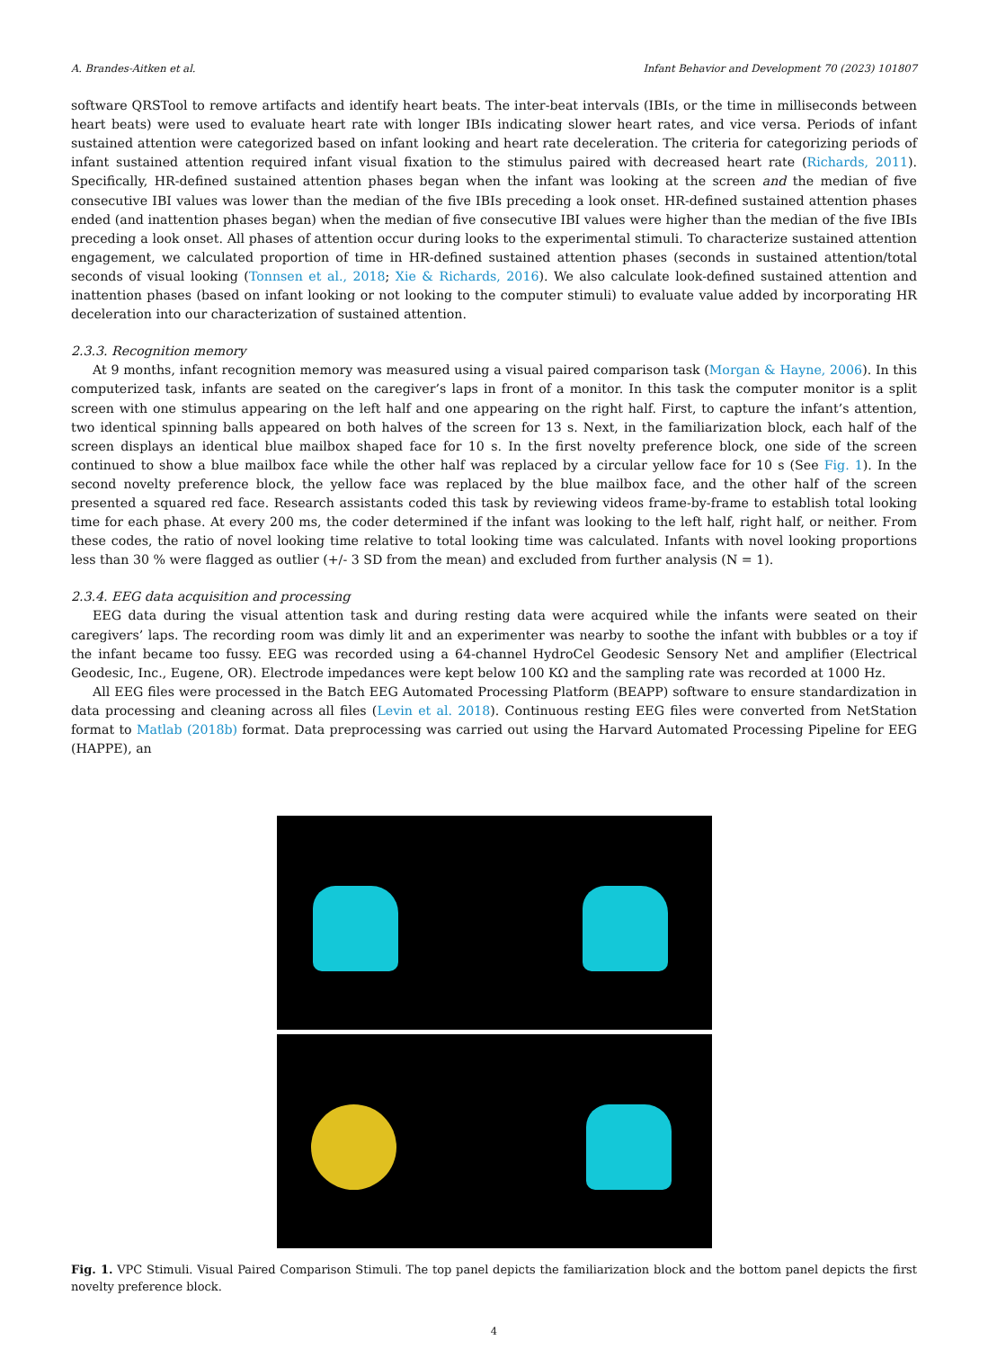A. Brandes-Aitken et al. Infant Behavior and Development 70 (2023) 101807
software QRSTool to remove artifacts and identify heart beats. The inter-beat intervals (IBIs, or the time in milliseconds between heart beats) were used to evaluate heart rate with longer IBIs indicating slower heart rates, and vice versa. Periods of infant sustained attention were categorized based on infant looking and heart rate deceleration. The criteria for categorizing periods of infant sustained attention required infant visual fixation to the stimulus paired with decreased heart rate (Richards, 2011). Specifically, HR-defined sustained attention phases began when the infant was looking at the screen and the median of five consecutive IBI values was lower than the median of the five IBIs preceding a look onset. HR-defined sustained attention phases ended (and inattention phases began) when the median of five consecutive IBI values were higher than the median of the five IBIs preceding a look onset. All phases of attention occur during looks to the experimental stimuli. To characterize sustained attention engagement, we calculated proportion of time in HR-defined sustained attention phases (seconds in sustained attention/total seconds of visual looking (Tonnsen et al., 2018; Xie & Richards, 2016). We also calculate look-defined sustained attention and inattention phases (based on infant looking or not looking to the computer stimuli) to evaluate value added by incorporating HR deceleration into our characterization of sustained attention.
2.3.3. Recognition memory
At 9 months, infant recognition memory was measured using a visual paired comparison task (Morgan & Hayne, 2006). In this computerized task, infants are seated on the caregiver’s laps in front of a monitor. In this task the computer monitor is a split screen with one stimulus appearing on the left half and one appearing on the right half. First, to capture the infant’s attention, two identical spinning balls appeared on both halves of the screen for 13 s. Next, in the familiarization block, each half of the screen displays an identical blue mailbox shaped face for 10 s. In the first novelty preference block, one side of the screen continued to show a blue mailbox face while the other half was replaced by a circular yellow face for 10 s (See Fig. 1). In the second novelty preference block, the yellow face was replaced by the blue mailbox face, and the other half of the screen presented a squared red face. Research assistants coded this task by reviewing videos frame-by-frame to establish total looking time for each phase. At every 200 ms, the coder determined if the infant was looking to the left half, right half, or neither. From these codes, the ratio of novel looking time relative to total looking time was calculated. Infants with novel looking proportions less than 30 % were flagged as outlier (+/- 3 SD from the mean) and excluded from further analysis (N = 1).
2.3.4. EEG data acquisition and processing
EEG data during the visual attention task and during resting data were acquired while the infants were seated on their caregivers’ laps. The recording room was dimly lit and an experimenter was nearby to soothe the infant with bubbles or a toy if the infant became too fussy. EEG was recorded using a 64-channel HydroCel Geodesic Sensory Net and amplifier (Electrical Geodesic, Inc., Eugene, OR). Electrode impedances were kept below 100 KΩ and the sampling rate was recorded at 1000 Hz.
All EEG files were processed in the Batch EEG Automated Processing Platform (BEAPP) software to ensure standardization in data processing and cleaning across all files (Levin et al. 2018). Continuous resting EEG files were converted from NetStation format to Matlab (2018b) format. Data preprocessing was carried out using the Harvard Automated Processing Pipeline for EEG (HAPPE), an
Fig. 1. VPC Stimuli. Visual Paired Comparison Stimuli. The top panel depicts the familiarization block and the bottom panel depicts the first novelty preference block.
4